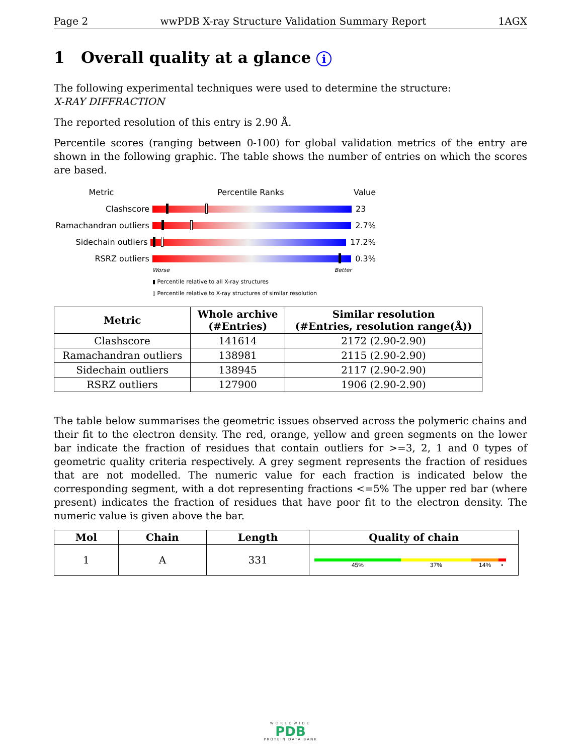Page 2 wwPDB X-ray Structure Validation Summary Report 1AGX
1 Overall quality at a glance i
The following experimental techniques were used to determine the structure:
X-RAY DIFFRACTION
The reported resolution of this entry is 2.90 Å.
Percentile scores (ranging between 0-100) for global validation metrics of the entry are shown in the following graphic. The table shows the number of entries on which the scores are based.
Metric Percentile Ranks Value
Clashscore 23
Ramachandran outliers
2.7%
Sidechain outliers 17.2%
RSRZ outliers 0.3%
Worse Better
▮ Percentile relative to all X-ray structures
▯ Percentile relative to X-ray structures of similar resolution
| Metric | Whole archive (#Entries) | Similar resolution (#Entries, resolution range(Å)) |
| --- | --- | --- |
| Clashscore | 141614 | 2172 (2.90-2.90) |
| Ramachandran outliers | 138981 | 2115 (2.90-2.90) |
| Sidechain outliers | 138945 | 2117 (2.90-2.90) |
| RSRZ outliers | 127900 | 1906 (2.90-2.90) |
The table below summarises the geometric issues observed across the polymeric chains and their fit to the electron density. The red, orange, yellow and green segments on the lower bar indicate the fraction of residues that contain outliers for >=3, 2, 1 and 0 types of geometric quality criteria respectively. A grey segment represents the fraction of residues that are not modelled. The numeric value for each fraction is indicated below the corresponding segment, with a dot representing fractions <=5% The upper red bar (where present) indicates the fraction of residues that have poor fit to the electron density. The numeric value is given above the bar.
| Mol | Chain | Length | Quality of chain |
| --- | --- | --- | --- |
| 1 | A | 331 | 45% 37% 14% • |
WORLDWIDE
PDB
PROTEIN DATA BANK